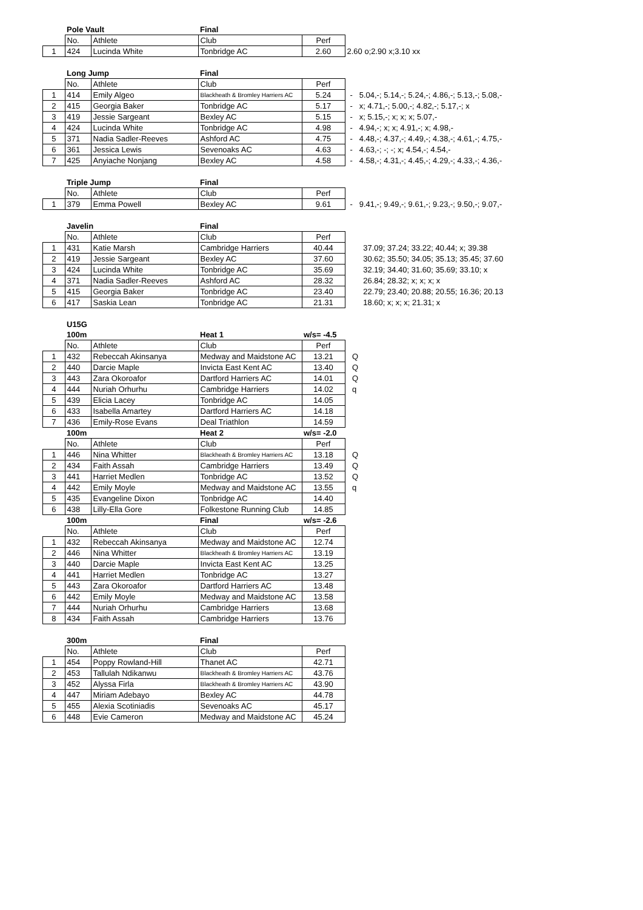| | Pole Vault | | Final | | |
| --- | --- | --- | --- | --- | --- |
| | No. | Athlete | Club | Perf | |
| 1 | 424 | Lucinda White | Tonbridge AC | 2.60 | 2.60 o;2.90 x;3.10 xx |
| | Long Jump | | Final | | |
| --- | --- | --- | --- | --- | --- |
| | No. | Athlete | Club | Perf | |
| 1 | 414 | Emily Algeo | Blackheath & Bromley Harriers AC | 5.24 | - 5.04,-; 5.14,-; 5.24,-; 4.86,-; 5.13,-; 5.08,- |
| 2 | 415 | Georgia Baker | Tonbridge AC | 5.17 | - x; 4.71,-; 5.00,-; 4.82,-; 5.17,-; x |
| 3 | 419 | Jessie Sargeant | Bexley AC | 5.15 | - x; 5.15,-; x; x; x; 5.07,- |
| 4 | 424 | Lucinda White | Tonbridge AC | 4.98 | - 4.94,-; x; x; 4.91,-; x; 4.98,- |
| 5 | 371 | Nadia Sadler-Reeves | Ashford AC | 4.75 | - 4.48,-; 4.37,-; 4.49,-; 4.38,-; 4.61,-; 4.75,- |
| 6 | 361 | Jessica Lewis | Sevenoaks AC | 4.63 | - 4.63,-; -; -; x; 4.54,-; 4.54,- |
| 7 | 425 | Anyiache Nonjang | Bexley AC | 4.58 | - 4.58,-; 4.31,-; 4.45,-; 4.29,-; 4.33,-; 4.36,- |
| | Triple Jump | | Final | | |
| --- | --- | --- | --- | --- | --- |
| | No. | Athlete | Club | Perf | |
| 1 | 379 | Emma Powell | Bexley AC | 9.61 | - 9.41,-; 9.49,-; 9.61,-; 9.23,-; 9.50,-; 9.07,- |
| | Javelin | | Final | | |
| --- | --- | --- | --- | --- | --- |
| | No. | Athlete | Club | Perf | |
| 1 | 431 | Katie Marsh | Cambridge Harriers | 40.44 | 37.09; 37.24; 33.22; 40.44; x; 39.38 |
| 2 | 419 | Jessie Sargeant | Bexley AC | 37.60 | 30.62; 35.50; 34.05; 35.13; 35.45; 37.60 |
| 3 | 424 | Lucinda White | Tonbridge AC | 35.69 | 32.19; 34.40; 31.60; 35.69; 33.10; x |
| 4 | 371 | Nadia Sadler-Reeves | Ashford AC | 28.32 | 26.84; 28.32; x; x; x; x |
| 5 | 415 | Georgia Baker | Tonbridge AC | 23.40 | 22.79; 23.40; 20.88; 20.55; 16.36; 20.13 |
| 6 | 417 | Saskia Lean | Tonbridge AC | 21.31 | 18.60; x; x; x; 21.31; x |
| | U15G | | | | |
| --- | --- | --- | --- | --- | --- |
| | 100m | | Heat 1 | w/s= -4.5 | |
| | No. | Athlete | Club | Perf | |
| 1 | 432 | Rebeccah Akinsanya | Medway and Maidstone AC | 13.21 | Q |
| 2 | 440 | Darcie Maple | Invicta East Kent AC | 13.40 | Q |
| 3 | 443 | Zara Okoroafor | Dartford Harriers AC | 14.01 | Q |
| 4 | 444 | Nuriah Orhurhu | Cambridge Harriers | 14.02 | q |
| 5 | 439 | Elicia Lacey | Tonbridge AC | 14.05 | |
| 6 | 433 | Isabella Amartey | Dartford Harriers AC | 14.18 | |
| 7 | 436 | Emily-Rose Evans | Deal Triathlon | 14.59 | |
| | 100m | | Heat 2 | w/s= -2.0 | |
| | No. | Athlete | Club | Perf | |
| 1 | 446 | Nina Whitter | Blackheath & Bromley Harriers AC | 13.18 | Q |
| 2 | 434 | Faith Assah | Cambridge Harriers | 13.49 | Q |
| 3 | 441 | Harriet Medlen | Tonbridge AC | 13.52 | Q |
| 4 | 442 | Emily Moyle | Medway and Maidstone AC | 13.55 | q |
| 5 | 435 | Evangeline Dixon | Tonbridge AC | 14.40 | |
| 6 | 438 | Lilly-Ella Gore | Folkestone Running Club | 14.85 | |
| | 100m | | Final | w/s= -2.6 | |
| | No. | Athlete | Club | Perf | |
| 1 | 432 | Rebeccah Akinsanya | Medway and Maidstone AC | 12.74 | |
| 2 | 446 | Nina Whitter | Blackheath & Bromley Harriers AC | 13.19 | |
| 3 | 440 | Darcie Maple | Invicta East Kent AC | 13.25 | |
| 4 | 441 | Harriet Medlen | Tonbridge AC | 13.27 | |
| 5 | 443 | Zara Okoroafor | Dartford Harriers AC | 13.48 | |
| 6 | 442 | Emily Moyle | Medway and Maidstone AC | 13.58 | |
| 7 | 444 | Nuriah Orhurhu | Cambridge Harriers | 13.68 | |
| 8 | 434 | Faith Assah | Cambridge Harriers | 13.76 | |
| | 300m | | Final | |
| --- | --- | --- | --- | --- |
| | No. | Athlete | Club | Perf |
| 1 | 454 | Poppy Rowland-Hill | Thanet AC | 42.71 |
| 2 | 453 | Tallulah Ndikanwu | Blackheath & Bromley Harriers AC | 43.76 |
| 3 | 452 | Alyssa Firla | Blackheath & Bromley Harriers AC | 43.90 |
| 4 | 447 | Miriam Adebayo | Bexley AC | 44.78 |
| 5 | 455 | Alexia Scotiniadis | Sevenoaks AC | 45.17 |
| 6 | 448 | Evie Cameron | Medway and Maidstone AC | 45.24 |